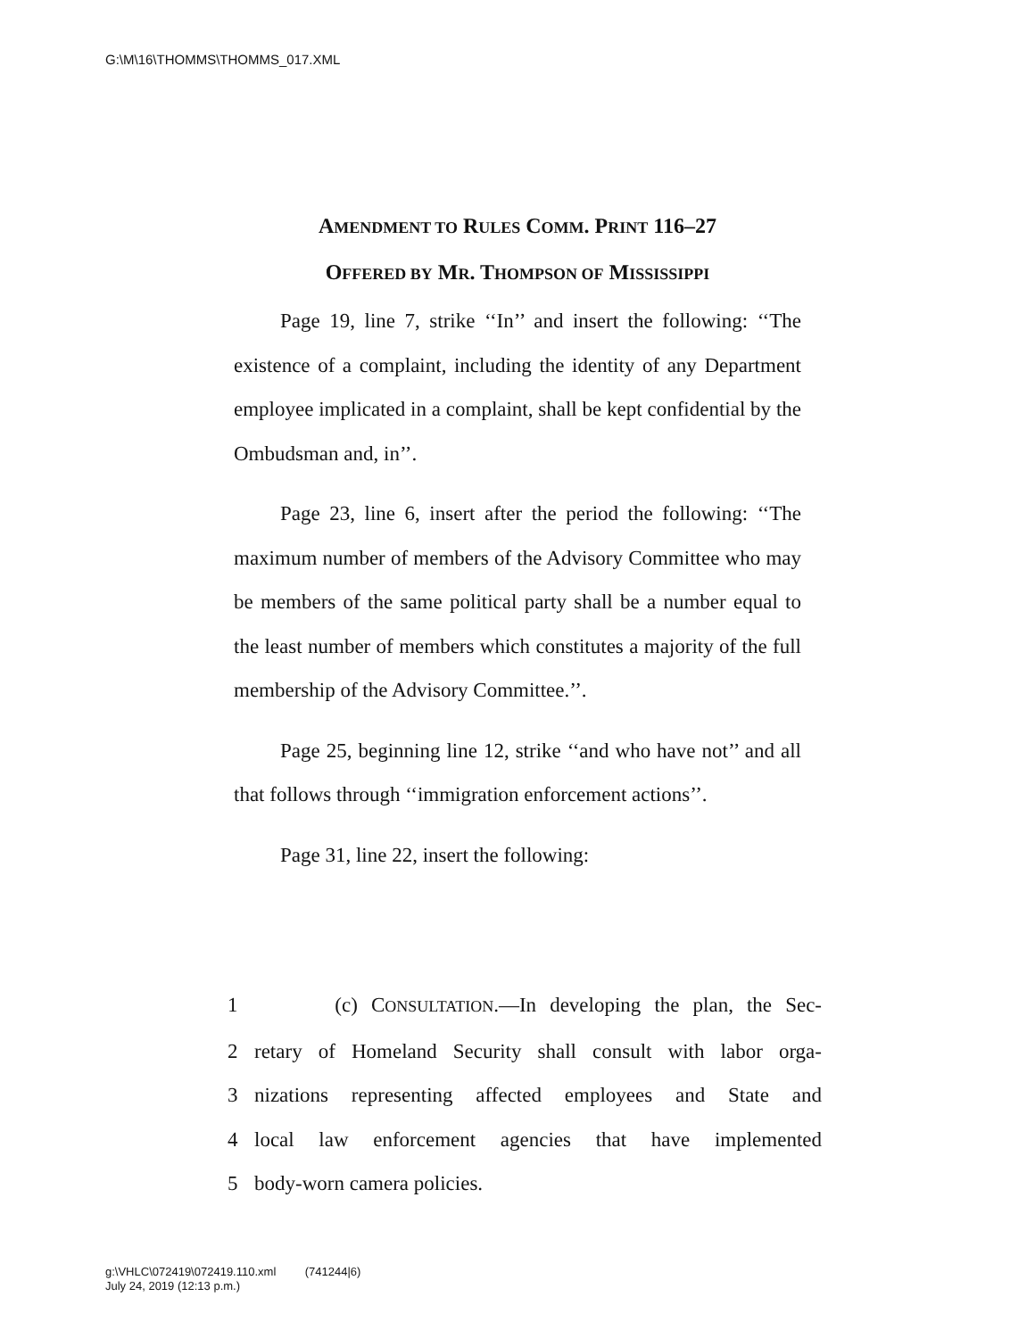G:\M\16\THOMMS\THOMMS_017.XML
AMENDMENT TO RULES COMM. PRINT 116–27
OFFERED BY MR. THOMPSON OF MISSISSIPPI
Page 19, line 7, strike ‘‘In’’ and insert the following: ‘‘The existence of a complaint, including the identity of any Department employee implicated in a complaint, shall be kept confidential by the Ombudsman and, in’’.
Page 23, line 6, insert after the period the following: ‘‘The maximum number of members of the Advisory Committee who may be members of the same political party shall be a number equal to the least number of members which constitutes a majority of the full membership of the Advisory Committee.’’.
Page 25, beginning line 12, strike ‘‘and who have not’’ and all that follows through ‘‘immigration enforcement actions’’.
Page 31, line 22, insert the following:
1 (c) CONSULTATION.—In developing the plan, the Sec-
2 retary of Homeland Security shall consult with labor orga-
3 nizations representing affected employees and State and
4 local law enforcement agencies that have implemented
5 body-worn camera policies.
g:\VHLC\072419\072419.110.xml (741244|6)
July 24, 2019 (12:13 p.m.)